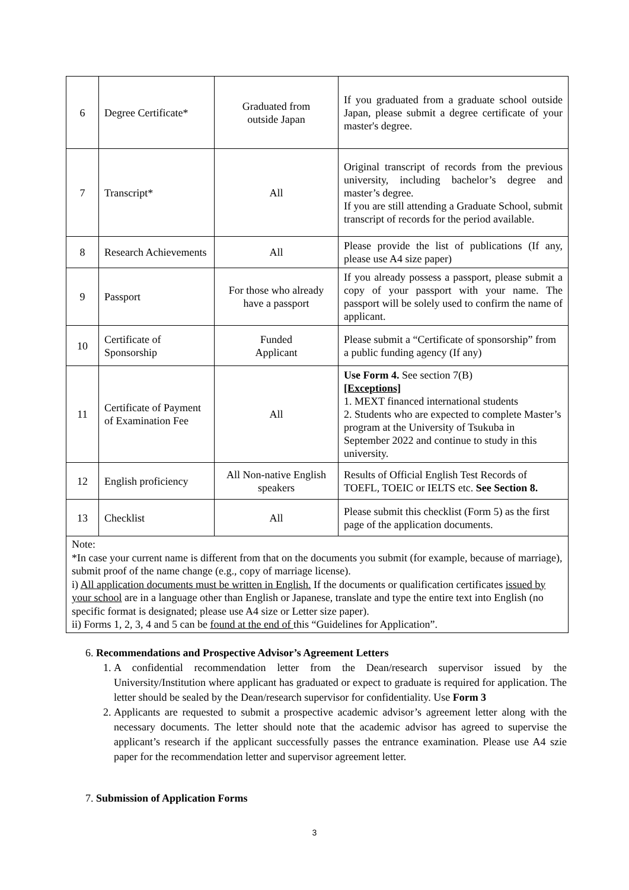| 6 | Degree Certificate* | Graduated from outside Japan | If you graduated from a graduate school outside Japan, please submit a degree certificate of your master's degree. |
| 7 | Transcript* | All | Original transcript of records from the previous university, including bachelor’s degree and master’s degree. If you are still attending a Graduate School, submit transcript of records for the period available. |
| 8 | Research Achievements | All | Please provide the list of publications (If any, please use A4 size paper) |
| 9 | Passport | For those who already have a passport | If you already possess a passport, please submit a copy of your passport with your name. The passport will be solely used to confirm the name of applicant. |
| 10 | Certificate of Sponsorship | Funded Applicant | Please submit a “Certificate of sponsorship” from a public funding agency (If any) |
| 11 | Certificate of Payment of Examination Fee | All | Use Form 4. See section 7(B) [Exceptions] 1. MEXT financed international students 2. Students who are expected to complete Master’s program at the University of Tsukuba in September 2022 and continue to study in this university. |
| 12 | English proficiency | All Non-native English speakers | Results of Official English Test Records of TOEFL, TOEIC or IELTS etc. See Section 8. |
| 13 | Checklist | All | Please submit this checklist (Form 5) as the first page of the application documents. |
| Note: *In case your current name is different from that on the documents you submit (for example, because of marriage), submit proof of the name change (e.g., copy of marriage license). i) All application documents must be written in English. If the documents or qualification certificates issued by your school are in a language other than English or Japanese, translate and type the entire text into English (no specific format is designated; please use A4 size or Letter size paper). ii) Forms 1, 2, 3, 4 and 5 can be found at the end of this “Guidelines for Application”. | | | |
6. Recommendations and Prospective Advisor’s Agreement Letters
1. A confidential recommendation letter from the Dean/research supervisor issued by the University/Institution where applicant has graduated or expect to graduate is required for application. The letter should be sealed by the Dean/research supervisor for confidentiality. Use Form 3
2. Applicants are requested to submit a prospective academic advisor’s agreement letter along with the necessary documents. The letter should note that the academic advisor has agreed to supervise the applicant’s research if the applicant successfully passes the entrance examination. Please use A4 szie paper for the recommendation letter and supervisor agreement letter.
7. Submission of Application Forms
3